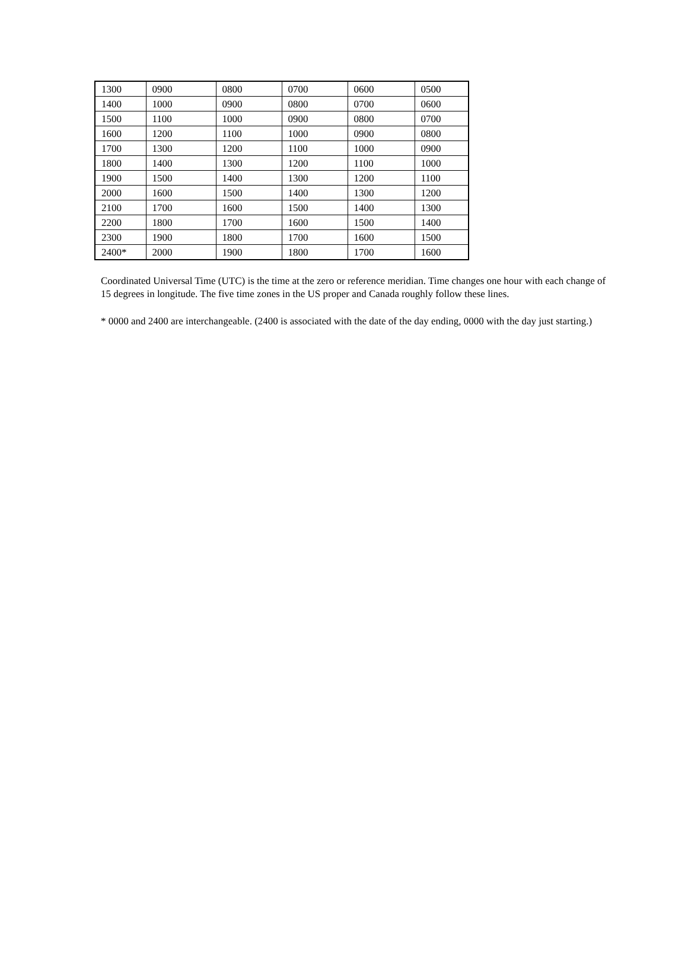| 1300 | 0900 | 0800 | 0700 | 0600 | 0500 |
| 1400 | 1000 | 0900 | 0800 | 0700 | 0600 |
| 1500 | 1100 | 1000 | 0900 | 0800 | 0700 |
| 1600 | 1200 | 1100 | 1000 | 0900 | 0800 |
| 1700 | 1300 | 1200 | 1100 | 1000 | 0900 |
| 1800 | 1400 | 1300 | 1200 | 1100 | 1000 |
| 1900 | 1500 | 1400 | 1300 | 1200 | 1100 |
| 2000 | 1600 | 1500 | 1400 | 1300 | 1200 |
| 2100 | 1700 | 1600 | 1500 | 1400 | 1300 |
| 2200 | 1800 | 1700 | 1600 | 1500 | 1400 |
| 2300 | 1900 | 1800 | 1700 | 1600 | 1500 |
| 2400* | 2000 | 1900 | 1800 | 1700 | 1600 |
Coordinated Universal Time (UTC) is the time at the zero or reference meridian. Time changes one hour with each change of 15 degrees in longitude. The five time zones in the US proper and Canada roughly follow these lines.
* 0000 and 2400 are interchangeable. (2400 is associated with the date of the day ending, 0000 with the day just starting.)